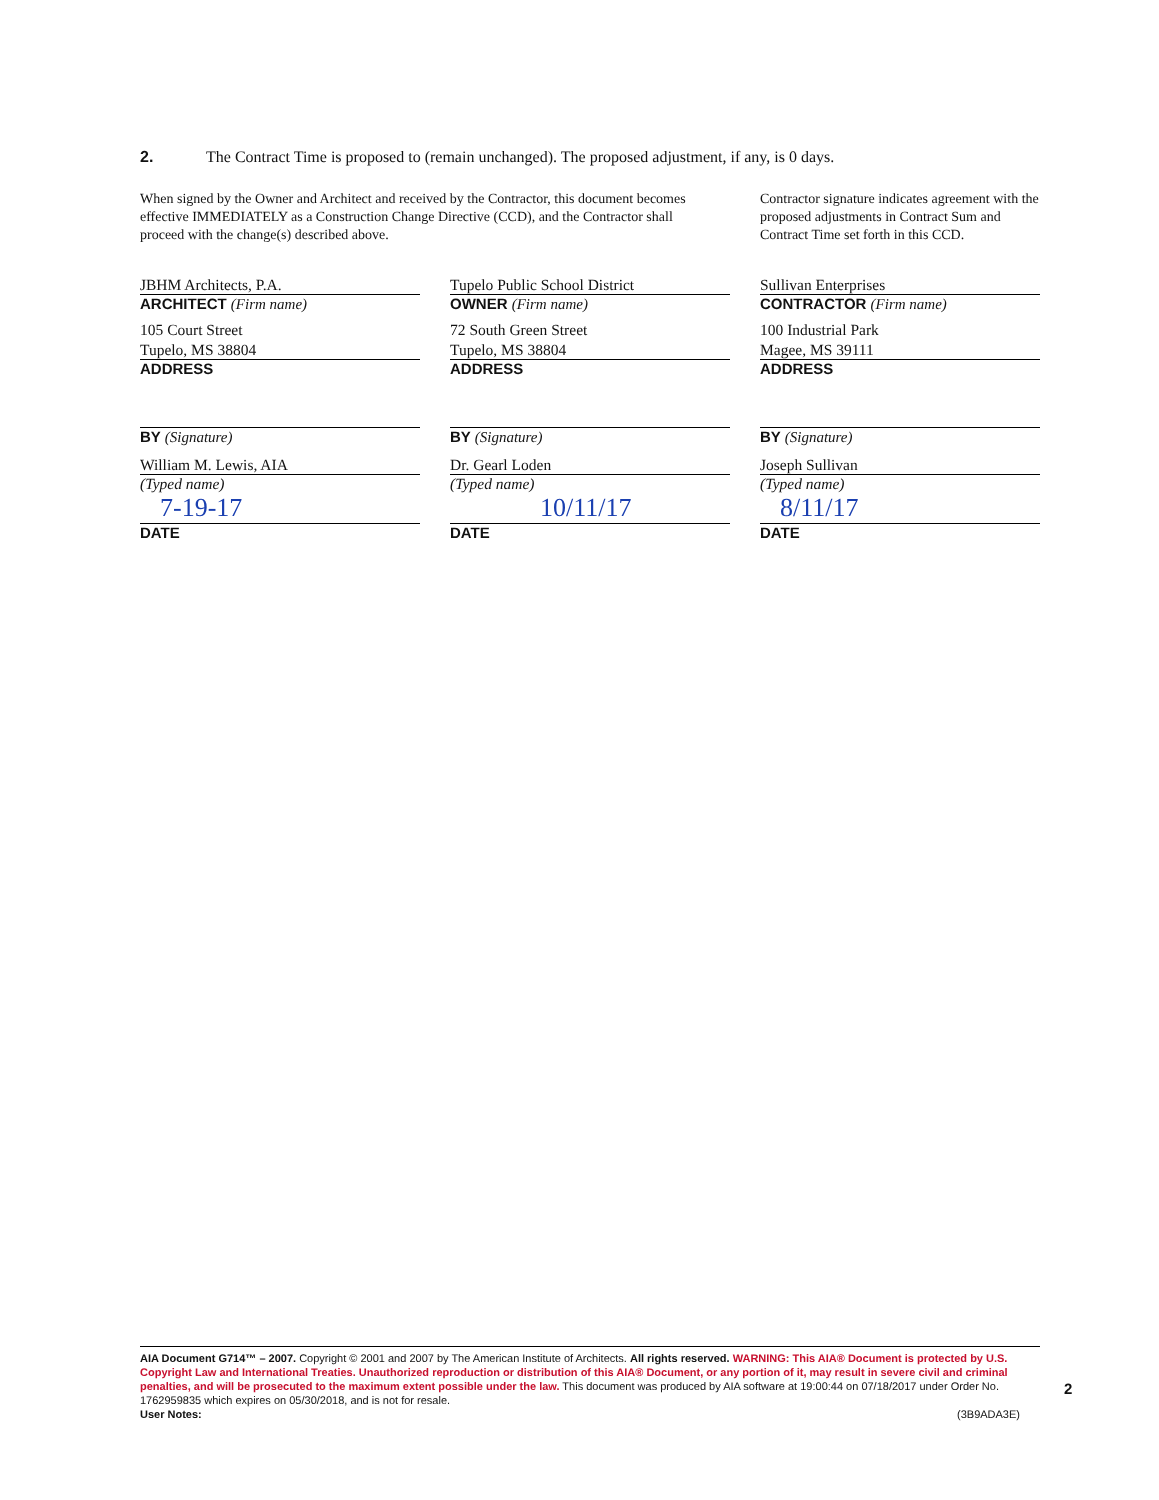2. The Contract Time is proposed to (remain unchanged). The proposed adjustment, if any, is 0 days.
When signed by the Owner and Architect and received by the Contractor, this document becomes effective IMMEDIATELY as a Construction Change Directive (CCD), and the Contractor shall proceed with the change(s) described above.
Contractor signature indicates agreement with the proposed adjustments in Contract Sum and Contract Time set forth in this CCD.
JBHM Architects, P.A.
ARCHITECT (Firm name)
105 Court Street
Tupelo, MS 38804
ADDRESS
BY (Signature)
William M. Lewis, AIA
(Typed name)
7-19-17
DATE
Tupelo Public School District
OWNER (Firm name)
72 South Green Street
Tupelo, MS 38804
ADDRESS
BY (Signature)
Dr. Gearl Loden
(Typed name)
10/11/17
DATE
Sullivan Enterprises
CONTRACTOR (Firm name)
100 Industrial Park
Magee, MS 39111
ADDRESS
BY (Signature)
Joseph Sullivan
(Typed name)
8/11/17
DATE
AIA Document G714™ – 2007. Copyright © 2001 and 2007 by The American Institute of Architects. All rights reserved. WARNING: This AIA® Document is protected by U.S. Copyright Law and International Treaties. Unauthorized reproduction or distribution of this AIA® Document, or any portion of it, may result in severe civil and criminal penalties, and will be prosecuted to the maximum extent possible under the law. This document was produced by AIA software at 19:00:44 on 07/18/2017 under Order No. 1762959835 which expires on 05/30/2018, and is not for resale.
User Notes: (3B9ADA3E)
2